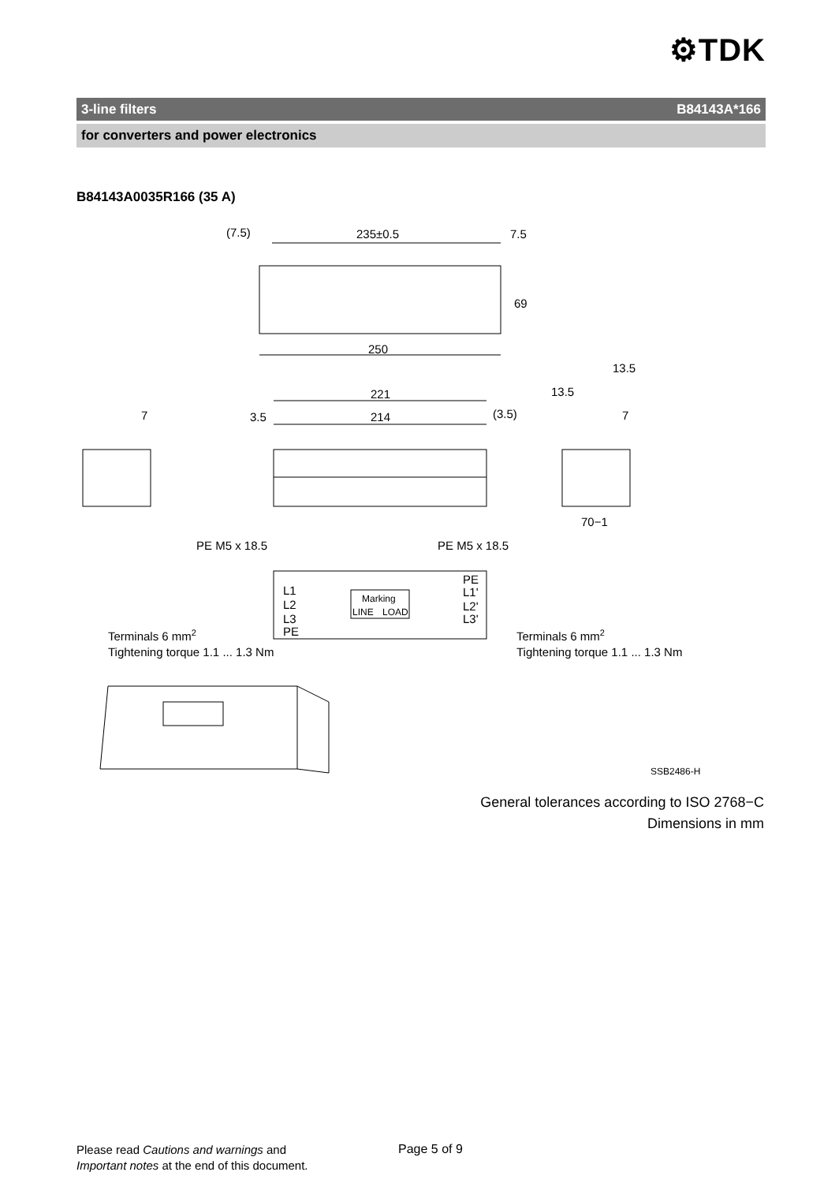⚙TDK
3-line filters B84143A*166
for converters and power electronics
B84143A0035R166 (35 A)
(7.5)
235±0.5
7.5
250
69
221
214
3.5
(3.5)
7
13.5
13.5
7
70−1
PE M5 x 18.5
PE M5 x 18.5
L1
L2
L3
PE
PE
L1'
L2'
L3'
Marking
LINE
LOAD
Terminals 6 mm2
Tightening torque 1.1 ... 1.3 Nm
Terminals 6 mm2
Tightening torque 1.1 ... 1.3 Nm
SSB2486-H
General tolerances according to ISO 2768−C
Dimensions in mm
Please read Cautions and warnings and
Important notes at the end of this document.
Page 5 of 9